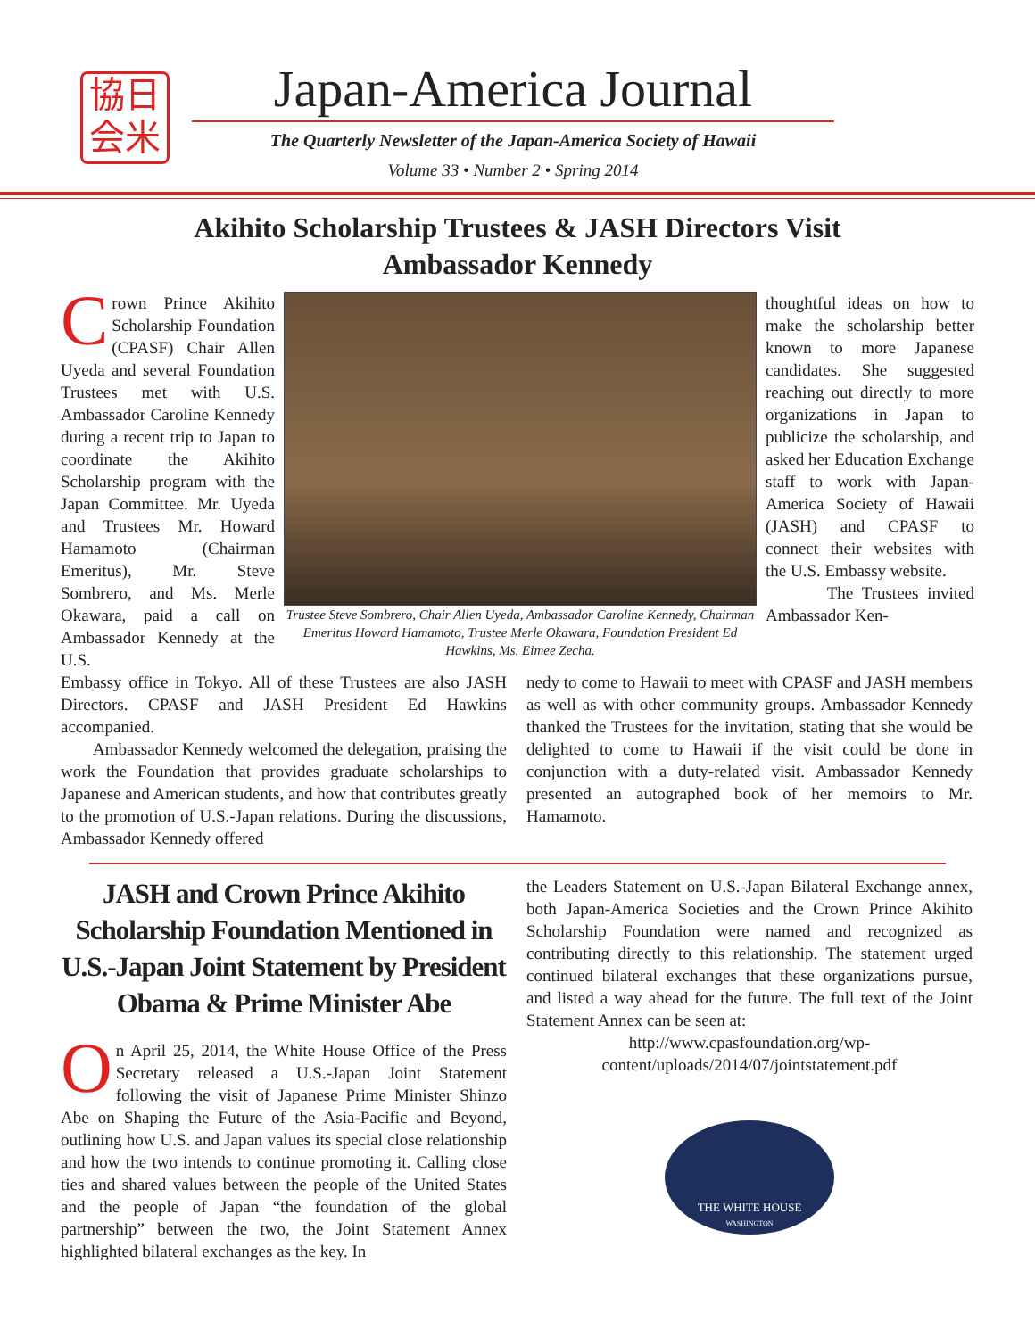協日
会米
Japan-America Journal
The Quarterly Newsletter of the Japan-America Society of Hawaii
Volume 33 • Number 2 • Spring 2014
Akihito Scholarship Trustees & JASH Directors Visit
Ambassador Kennedy
Crown Prince Akihito Scholarship Foundation (CPASF) Chair Allen Uyeda and several Foundation Trustees met with U.S. Ambassador Caroline Kennedy during a recent trip to Japan to coordinate the Akihito Scholarship program with the Japan Committee. Mr. Uyeda and Trustees Mr. Howard Hamamoto (Chairman Emeritus), Mr. Steve Sombrero, and Ms. Merle Okawara, paid a call on Ambassador Kennedy at the U.S.
Trustee Steve Sombrero, Chair Allen Uyeda, Ambassador Caroline Kennedy, Chairman Emeritus Howard Hamamoto, Trustee Merle Okawara, Foundation President Ed Hawkins, Ms. Eimee Zecha.
thoughtful ideas on how to make the scholarship better known to more Japanese candidates. She suggested reaching out directly to more organizations in Japan to publicize the scholarship, and asked her Education Exchange staff to work with Japan-America Society of Hawaii (JASH) and CPASF to connect their websites with the U.S. Embassy website.
The Trustees invited Ambassador Ken-
Embassy office in Tokyo. All of these Trustees are also JASH Directors. CPASF and JASH President Ed Hawkins accompanied.
Ambassador Kennedy welcomed the delegation, praising the work the Foundation that provides graduate scholarships to Japanese and American students, and how that contributes greatly to the promotion of U.S.-Japan relations. During the discussions, Ambassador Kennedy offered
nedy to come to Hawaii to meet with CPASF and JASH members as well as with other community groups. Ambassador Kennedy thanked the Trustees for the invitation, stating that she would be delighted to come to Hawaii if the visit could be done in conjunction with a duty-related visit. Ambassador Kennedy presented an autographed book of her memoirs to Mr. Hamamoto.
JASH and Crown Prince Akihito Scholarship Foundation Mentioned in U.S.-Japan Joint Statement by President Obama & Prime Minister Abe
On April 25, 2014, the White House Office of the Press Secretary released a U.S.-Japan Joint Statement following the visit of Japanese Prime Minister Shinzo Abe on Shaping the Future of the Asia-Pacific and Beyond, outlining how U.S. and Japan values its special close relationship and how the two intends to continue promoting it. Calling close ties and shared values between the people of the United States and the people of Japan “the foundation of the global partnership” between the two, the Joint Statement Annex highlighted bilateral exchanges as the key. In
the Leaders Statement on U.S.-Japan Bilateral Exchange annex, both Japan-America Societies and the Crown Prince Akihito Scholarship Foundation were named and recognized as contributing directly to this relationship. The statement urged continued bilateral exchanges that these organizations pursue, and listed a way ahead for the future. The full text of the Joint Statement Annex can be seen at:
http://www.cpasfoundation.org/wp-content/uploads/2014/07/jointstatement.pdf
THE WHITE HOUSE
WASHINGTON